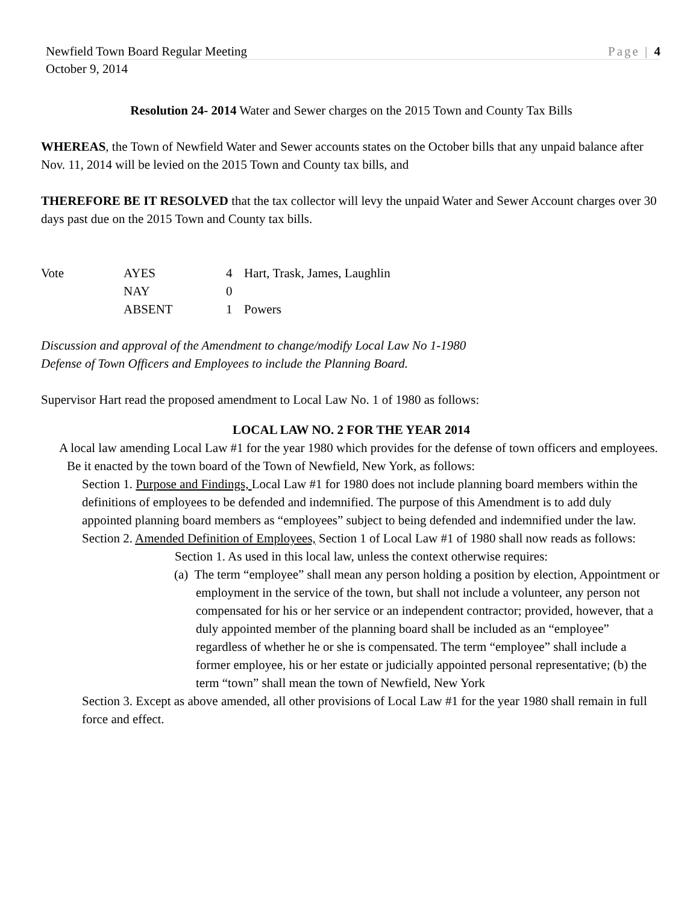Newfield Town Board Regular Meeting Page | 4
October 9, 2014
Resolution 24- 2014 Water and Sewer charges on the 2015 Town and County Tax Bills
WHEREAS, the Town of Newfield Water and Sewer accounts states on the October bills that any unpaid balance after Nov. 11, 2014 will be levied on the 2015 Town and County tax bills, and
THEREFORE BE IT RESOLVED that the tax collector will levy the unpaid Water and Sewer Account charges over 30 days past due on the 2015 Town and County tax bills.
| Vote | AYES | 4 | Hart, Trask, James, Laughlin |
| | NAY | 0 | |
| | ABSENT | 1 | Powers |
Discussion and approval of the Amendment to change/modify Local Law No 1-1980
Defense of Town Officers and Employees to include the Planning Board.
Supervisor Hart read the proposed amendment to Local Law No. 1 of 1980 as follows:
LOCAL LAW NO. 2 FOR THE YEAR 2014
A local law amending Local Law #1 for the year 1980 which provides for the defense of town officers and employees.
Be it enacted by the town board of the Town of Newfield, New York, as follows:
Section 1. Purpose and Findings, Local Law #1 for 1980 does not include planning board members within the definitions of employees to be defended and indemnified. The purpose of this Amendment is to add duly appointed planning board members as “employees” subject to being defended and indemnified under the law.
Section 2. Amended Definition of Employees, Section 1 of Local Law #1 of 1980 shall now reads as follows:
Section 1. As used in this local law, unless the context otherwise requires:
(a) The term “employee” shall mean any person holding a position by election, Appointment or employment in the service of the town, but shall not include a volunteer, any person not compensated for his or her service or an independent contractor; provided, however, that a duly appointed member of the planning board shall be included as an “employee” regardless of whether he or she is compensated. The term “employee” shall include a former employee, his or her estate or judicially appointed personal representative; (b) the term “town” shall mean the town of Newfield, New York
Section 3. Except as above amended, all other provisions of Local Law #1 for the year 1980 shall remain in full force and effect.